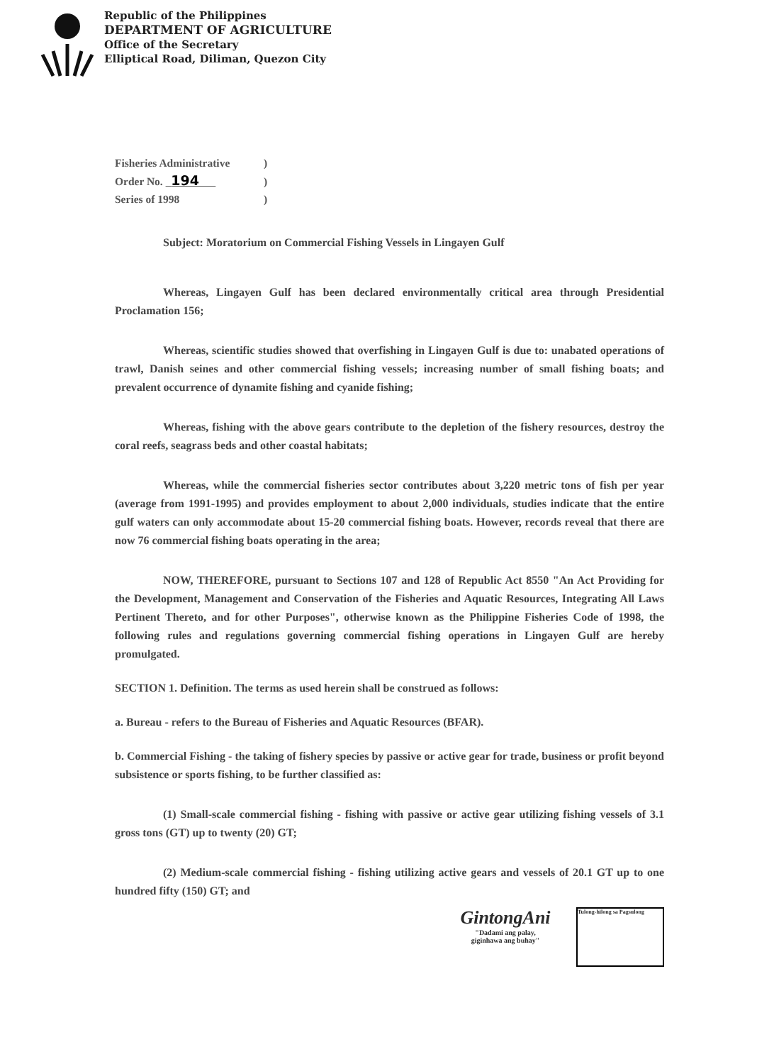Republic of the Philippines
DEPARTMENT OF AGRICULTURE
Office of the Secretary
Elliptical Road, Diliman, Quezon City
Fisheries Administrative)
Order No. 194 )
Series of 1998)
Subject: Moratorium on Commercial Fishing Vessels in Lingayen Gulf
Whereas, Lingayen Gulf has been declared environmentally critical area through Presidential Proclamation 156;
Whereas, scientific studies showed that overfishing in Lingayen Gulf is due to: unabated operations of trawl, Danish seines and other commercial fishing vessels; increasing number of small fishing boats; and prevalent occurrence of dynamite fishing and cyanide fishing;
Whereas, fishing with the above gears contribute to the depletion of the fishery resources, destroy the coral reefs, seagrass beds and other coastal habitats;
Whereas, while the commercial fisheries sector contributes about 3,220 metric tons of fish per year (average from 1991-1995) and provides employment to about 2,000 individuals, studies indicate that the entire gulf waters can only accommodate about 15-20 commercial fishing boats. However, records reveal that there are now 76 commercial fishing boats operating in the area;
NOW, THEREFORE, pursuant to Sections 107 and 128 of Republic Act 8550 "An Act Providing for the Development, Management and Conservation of the Fisheries and Aquatic Resources, Integrating All Laws Pertinent Thereto, and for other Purposes", otherwise known as the Philippine Fisheries Code of 1998, the following rules and regulations governing commercial fishing operations in Lingayen Gulf are hereby promulgated.
SECTION 1. Definition. The terms as used herein shall be construed as follows:
a. Bureau - refers to the Bureau of Fisheries and Aquatic Resources (BFAR).
b. Commercial Fishing - the taking of fishery species by passive or active gear for trade, business or profit beyond subsistence or sports fishing, to be further classified as:
(1) Small-scale commercial fishing - fishing with passive or active gear utilizing fishing vessels of 3.1 gross tons (GT) up to twenty (20) GT;
(2) Medium-scale commercial fishing - fishing utilizing active gears and vessels of 20.1 GT up to one hundred fifty (150) GT; and
GintongAni
"Dadami ang palay,
giginhawa ang buhay"
Tulong-hilong sa Pagsulong